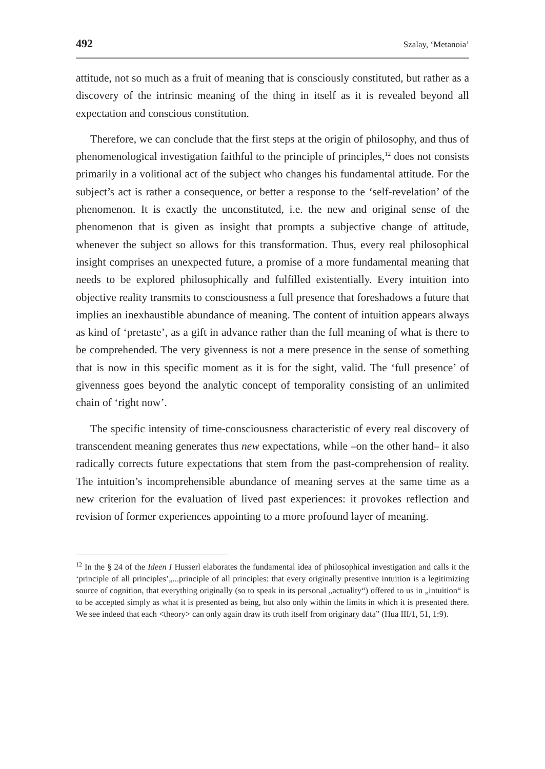492 Szalay, ‘Metanoia’
attitude, not so much as a fruit of meaning that is consciously constituted, but rather as a discovery of the intrinsic meaning of the thing in itself as it is revealed beyond all expectation and conscious constitution.
Therefore, we can conclude that the first steps at the origin of philosophy, and thus of phenomenological investigation faithful to the principle of principles,<sup>12</sup> does not consists primarily in a volitional act of the subject who changes his fundamental attitude. For the subject’s act is rather a consequence, or better a response to the ‘self-revelation’ of the phenomenon. It is exactly the unconstituted, i.e. the new and original sense of the phenomenon that is given as insight that prompts a subjective change of attitude, whenever the subject so allows for this transformation. Thus, every real philosophical insight comprises an unexpected future, a promise of a more fundamental meaning that needs to be explored philosophically and fulfilled existentially. Every intuition into objective reality transmits to consciousness a full presence that foreshadows a future that implies an inexhaustible abundance of meaning. The content of intuition appears always as kind of ‘pretaste’, as a gift in advance rather than the full meaning of what is there to be comprehended. The very givenness is not a mere presence in the sense of something that is now in this specific moment as it is for the sight, valid. The ‘full presence’ of givenness goes beyond the analytic concept of temporality consisting of an unlimited chain of ‘right now’.
The specific intensity of time-consciousness characteristic of every real discovery of transcendent meaning generates thus new expectations, while –on the other hand– it also radically corrects future expectations that stem from the past-comprehension of reality. The intuition’s incomprehensible abundance of meaning serves at the same time as a new criterion for the evaluation of lived past experiences: it provokes reflection and revision of former experiences appointing to a more profound layer of meaning.
<sup>12</sup> In the § 24 of the Ideen I Husserl elaborates the fundamental idea of philosophical investigation and calls it the ‘principle of all principles’„...principle of all principles: that every originally presentive intuition is a legitimizing source of cognition, that everything originally (so to speak in its personal „actuality“) offered to us in „intuition“ is to be accepted simply as what it is presented as being, but also only within the limits in which it is presented there. We see indeed that each <theory> can only again draw its truth itself from originary data” (Hua III/1, 51, 1:9).